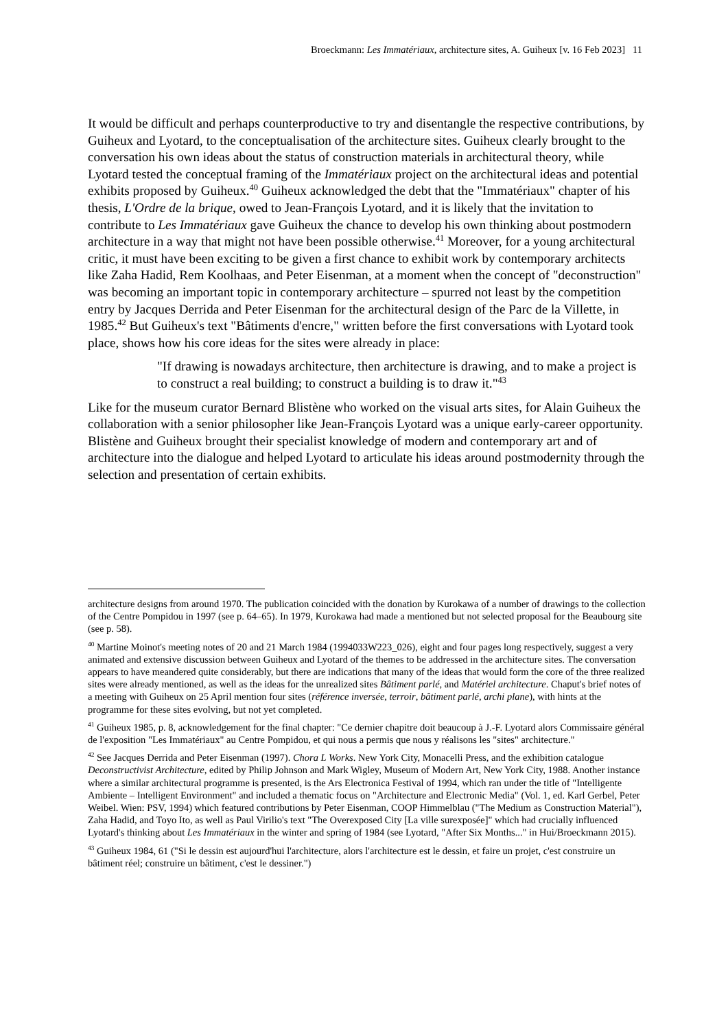Broeckmann: Les Immatériaux, architecture sites, A. Guiheux [v. 16 Feb 2023] 11
It would be difficult and perhaps counterproductive to try and disentangle the respective contributions, by Guiheux and Lyotard, to the conceptualisation of the architecture sites. Guiheux clearly brought to the conversation his own ideas about the status of construction materials in architectural theory, while Lyotard tested the conceptual framing of the Immatériaux project on the architectural ideas and potential exhibits proposed by Guiheux.<sup>40</sup> Guiheux acknowledged the debt that the "Immatériaux" chapter of his thesis, L'Ordre de la brique, owed to Jean-François Lyotard, and it is likely that the invitation to contribute to Les Immatériaux gave Guiheux the chance to develop his own thinking about postmodern architecture in a way that might not have been possible otherwise.<sup>41</sup> Moreover, for a young architectural critic, it must have been exciting to be given a first chance to exhibit work by contemporary architects like Zaha Hadid, Rem Koolhaas, and Peter Eisenman, at a moment when the concept of "deconstruction" was becoming an important topic in contemporary architecture – spurred not least by the competition entry by Jacques Derrida and Peter Eisenman for the architectural design of the Parc de la Villette, in 1985.<sup>42</sup> But Guiheux's text "Bâtiments d'encre," written before the first conversations with Lyotard took place, shows how his core ideas for the sites were already in place:
"If drawing is nowadays architecture, then architecture is drawing, and to make a project is to construct a real building; to construct a building is to draw it."<sup>43</sup>
Like for the museum curator Bernard Blistène who worked on the visual arts sites, for Alain Guiheux the collaboration with a senior philosopher like Jean-François Lyotard was a unique early-career opportunity. Blistène and Guiheux brought their specialist knowledge of modern and contemporary art and of architecture into the dialogue and helped Lyotard to articulate his ideas around postmodernity through the selection and presentation of certain exhibits.
architecture designs from around 1970. The publication coincided with the donation by Kurokawa of a number of drawings to the collection of the Centre Pompidou in 1997 (see p. 64–65). In 1979, Kurokawa had made a mentioned but not selected proposal for the Beaubourg site (see p. 58).
<sup>40</sup> Martine Moinot's meeting notes of 20 and 21 March 1984 (1994033W223_026), eight and four pages long respectively, suggest a very animated and extensive discussion between Guiheux and Lyotard of the themes to be addressed in the architecture sites. The conversation appears to have meandered quite considerably, but there are indications that many of the ideas that would form the core of the three realized sites were already mentioned, as well as the ideas for the unrealized sites Bâtiment parlé, and Matériel architecture. Chaput's brief notes of a meeting with Guiheux on 25 April mention four sites (référence inversée, terroir, bâtiment parlé, archi plane), with hints at the programme for these sites evolving, but not yet completed.
<sup>41</sup> Guiheux 1985, p. 8, acknowledgement for the final chapter: "Ce dernier chapitre doit beaucoup à J.-F. Lyotard alors Commissaire général de l'exposition "Les Immatériaux" au Centre Pompidou, et qui nous a permis que nous y réalisons les "sites" architecture."
<sup>42</sup> See Jacques Derrida and Peter Eisenman (1997). Chora L Works. New York City, Monacelli Press, and the exhibition catalogue Deconstructivist Architecture, edited by Philip Johnson and Mark Wigley, Museum of Modern Art, New York City, 1988. Another instance where a similar architectural programme is presented, is the Ars Electronica Festival of 1994, which ran under the title of "Intelligente Ambiente – Intelligent Environment" and included a thematic focus on "Architecture and Electronic Media" (Vol. 1, ed. Karl Gerbel, Peter Weibel. Wien: PSV, 1994) which featured contributions by Peter Eisenman, COOP Himmelblau ("The Medium as Construction Material"), Zaha Hadid, and Toyo Ito, as well as Paul Virilio's text "The Overexposed City [La ville surexposée]" which had crucially influenced Lyotard's thinking about Les Immatériaux in the winter and spring of 1984 (see Lyotard, "After Six Months..." in Hui/Broeckmann 2015).
<sup>43</sup> Guiheux 1984, 61 ("Si le dessin est aujourd'hui l'architecture, alors l'architecture est le dessin, et faire un projet, c'est construire un bâtiment réel; construire un bâtiment, c'est le dessiner.")